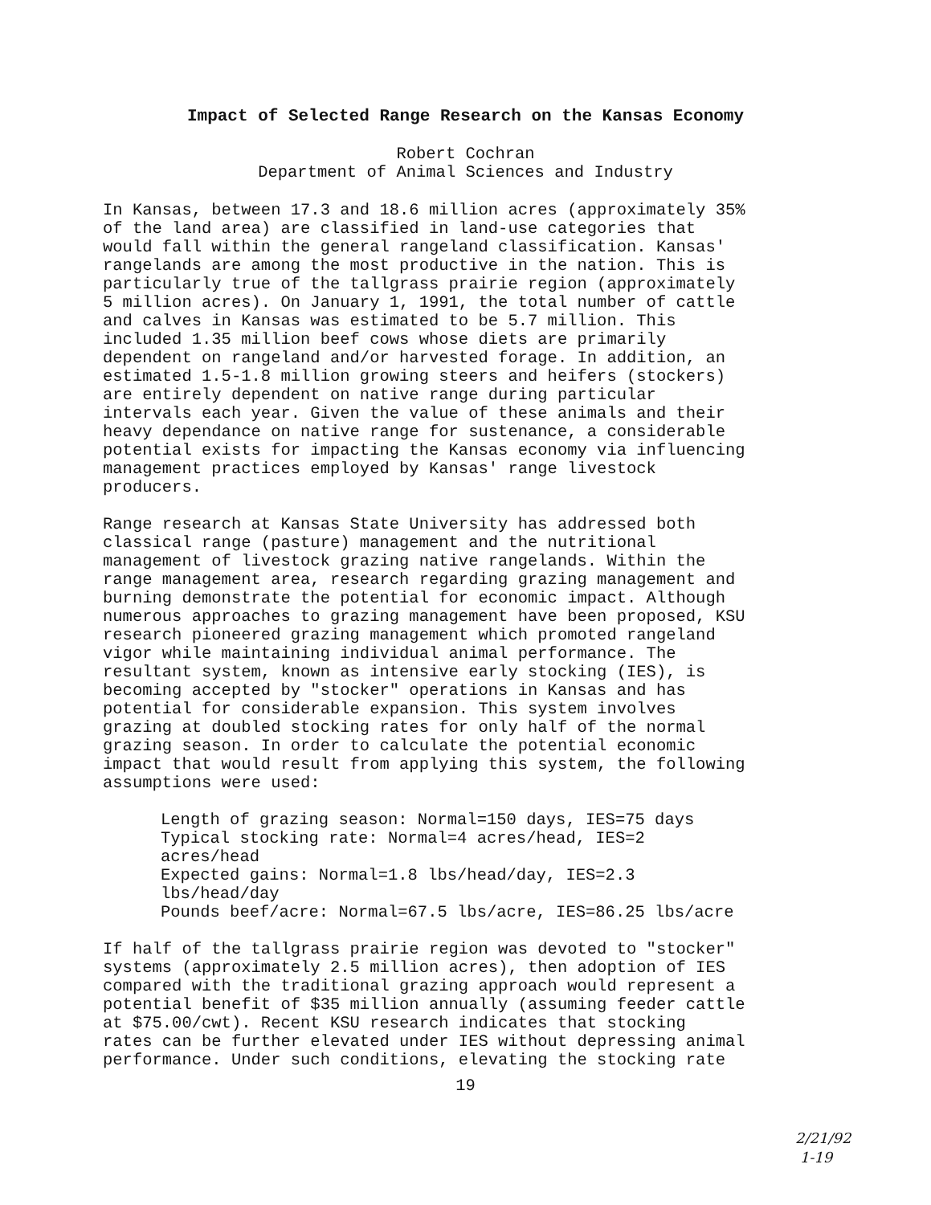Impact of Selected Range Research on the Kansas Economy
Robert Cochran
Department of Animal Sciences and Industry
In Kansas, between 17.3 and 18.6 million acres (approximately 35% of the land area) are classified in land-use categories that would fall within the general rangeland classification. Kansas' rangelands are among the most productive in the nation. This is particularly true of the tallgrass prairie region (approximately 5 million acres). On January 1, 1991, the total number of cattle and calves in Kansas was estimated to be 5.7 million. This included 1.35 million beef cows whose diets are primarily dependent on rangeland and/or harvested forage. In addition, an estimated 1.5-1.8 million growing steers and heifers (stockers) are entirely dependent on native range during particular intervals each year. Given the value of these animals and their heavy dependance on native range for sustenance, a considerable potential exists for impacting the Kansas economy via influencing management practices employed by Kansas' range livestock producers.
Range research at Kansas State University has addressed both classical range (pasture) management and the nutritional management of livestock grazing native rangelands. Within the range management area, research regarding grazing management and burning demonstrate the potential for economic impact. Although numerous approaches to grazing management have been proposed, KSU research pioneered grazing management which promoted rangeland vigor while maintaining individual animal performance. The resultant system, known as intensive early stocking (IES), is becoming accepted by "stocker" operations in Kansas and has potential for considerable expansion. This system involves grazing at doubled stocking rates for only half of the normal grazing season. In order to calculate the potential economic impact that would result from applying this system, the following assumptions were used:
Length of grazing season: Normal=150 days, IES=75 days Typical stocking rate: Normal=4 acres/head, IES=2 acres/head Expected gains: Normal=1.8 lbs/head/day, IES=2.3 lbs/head/day Pounds beef/acre: Normal=67.5 lbs/acre, IES=86.25 lbs/acre
If half of the tallgrass prairie region was devoted to "stocker" systems (approximately 2.5 million acres), then adoption of IES compared with the traditional grazing approach would represent a potential benefit of $35 million annually (assuming feeder cattle at $75.00/cwt). Recent KSU research indicates that stocking rates can be further elevated under IES without depressing animal performance. Under such conditions, elevating the stocking rate
19
2/21/92
1-19